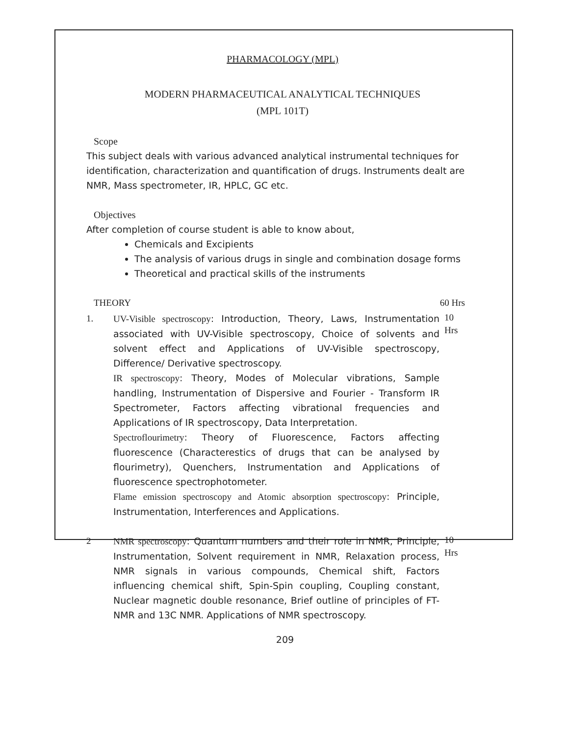PHARMACOLOGY (MPL)
MODERN PHARMACEUTICAL ANALYTICAL TECHNIQUES
(MPL 101T)
Scope
This subject deals with various advanced analytical instrumental techniques for identification, characterization and quantification of drugs. Instruments dealt are NMR, Mass spectrometer, IR, HPLC, GC etc.
Objectives
After completion of course student is able to know about,
Chemicals and Excipients
The analysis of various drugs in single and combination dosage forms
Theoretical and practical skills of the instruments
THEORY 60 Hrs
1. UV-Visible spectroscopy: Introduction, Theory, Laws, Instrumentation associated with UV-Visible spectroscopy, Choice of solvents and solvent effect and Applications of UV-Visible spectroscopy, Difference/ Derivative spectroscopy.
IR spectroscopy: Theory, Modes of Molecular vibrations, Sample handling, Instrumentation of Dispersive and Fourier - Transform IR Spectrometer, Factors affecting vibrational frequencies and Applications of IR spectroscopy, Data Interpretation.
Spectroflourimetry: Theory of Fluorescence, Factors affecting fluorescence (Characterestics of drugs that can be analysed by flourimetry), Quenchers, Instrumentation and Applications of fluorescence spectrophotometer.
Flame emission spectroscopy and Atomic absorption spectroscopy: Principle, Instrumentation, Interferences and Applications.
10
Hrs
2 NMR spectroscopy: Quantum numbers and their role in NMR, Principle, Instrumentation, Solvent requirement in NMR, Relaxation process, NMR signals in various compounds, Chemical shift, Factors influencing chemical shift, Spin-Spin coupling, Coupling constant, Nuclear magnetic double resonance, Brief outline of principles of FT-NMR and 13C NMR. Applications of NMR spectroscopy.
10
Hrs
209